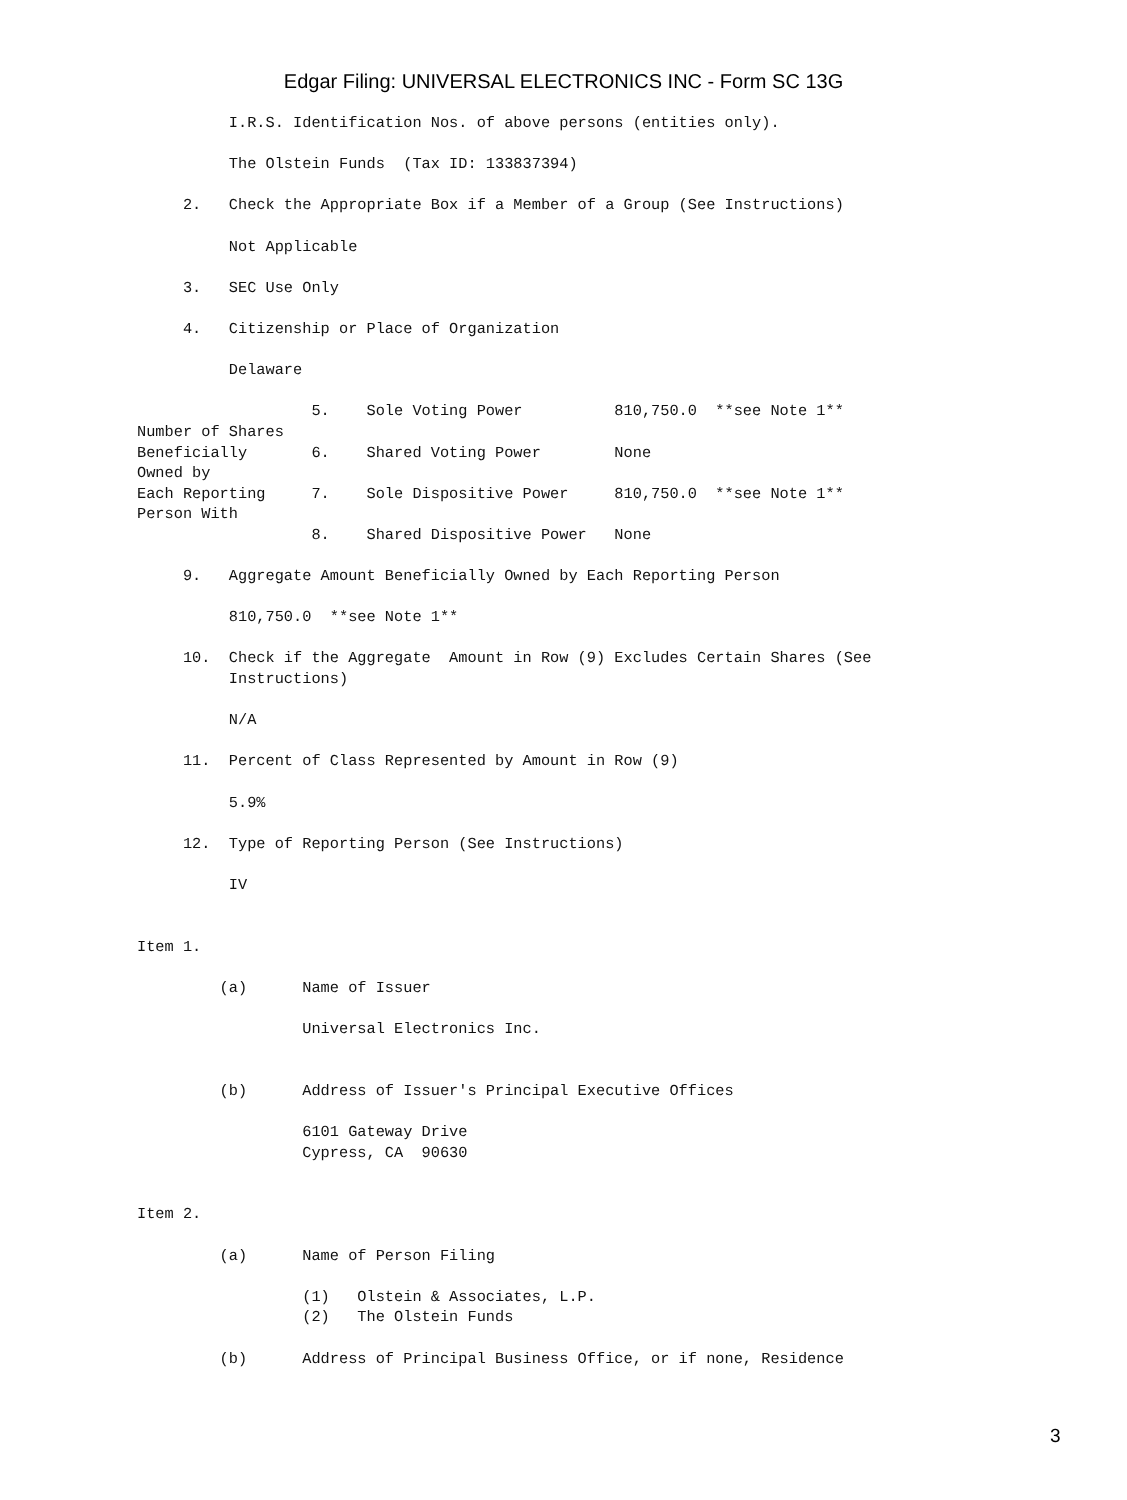Edgar Filing: UNIVERSAL ELECTRONICS INC - Form SC 13G
          I.R.S. Identification Nos. of above persons (entities only).

          The Olstein Funds  (Tax ID: 133837394)

     2.   Check the Appropriate Box if a Member of a Group (See Instructions)

          Not Applicable

     3.   SEC Use Only

     4.   Citizenship or Place of Organization

          Delaware

                   5.    Sole Voting Power          810,750.0  **see Note 1**
Number of Shares
Beneficially       6.    Shared Voting Power        None
Owned by
Each Reporting     7.    Sole Dispositive Power     810,750.0  **see Note 1**
Person With
                   8.    Shared Dispositive Power   None

     9.   Aggregate Amount Beneficially Owned by Each Reporting Person

          810,750.0  **see Note 1**

     10.  Check if the Aggregate  Amount in Row (9) Excludes Certain Shares (See
          Instructions)

          N/A

     11.  Percent of Class Represented by Amount in Row (9)

          5.9%

     12.  Type of Reporting Person (See Instructions)

          IV


Item 1.

         (a)      Name of Issuer

                  Universal Electronics Inc.


         (b)      Address of Issuer's Principal Executive Offices

                  6101 Gateway Drive
                  Cypress, CA  90630


Item 2.

         (a)      Name of Person Filing

                  (1)   Olstein & Associates, L.P.
                  (2)   The Olstein Funds

         (b)      Address of Principal Business Office, or if none, Residence
3